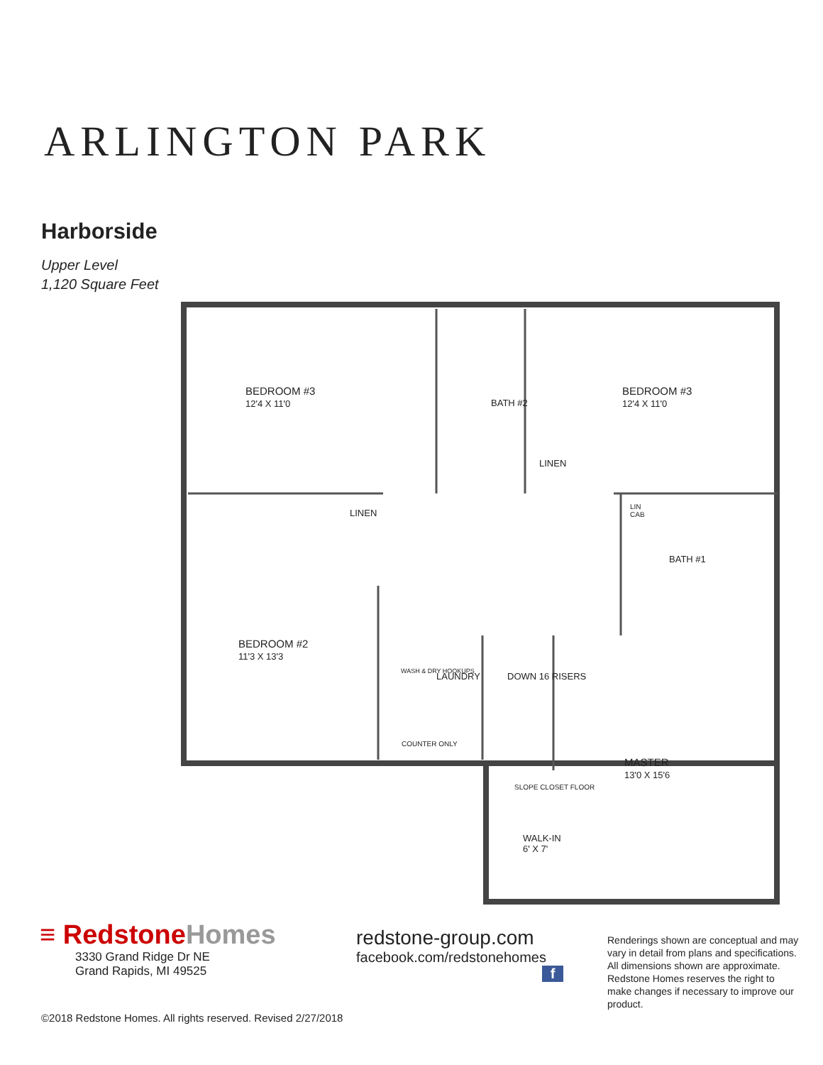ARLINGTON PARK
Harborside
Upper Level
1,120 Square Feet
BEDROOM #3
12'4 X 11'0
BEDROOM #3
12'4 X 11'0
BATH #2
LINEN
LINEN
LIN
CAB
BATH #1
BEDROOM #2
11'3 X 13'3
WASH & DRY HOOKUPS LAUNDRY DOWN 16 RISERS
COUNTER ONLY
MASTER
13'0 X 15'6
SLOPE CLOSET FLOOR
WALK-IN
6' X 7'
≡ RedstoneHomes
3330 Grand Ridge Dr NE
Grand Rapids, MI 49525
redstone-group.com
facebook.com/redstonehomes
f
Renderings shown are conceptual and may vary in detail from plans and specifications. All dimensions shown are approximate. Redstone Homes reserves the right to make changes if necessary to improve our product.
©2018 Redstone Homes. All rights reserved. Revised 2/27/2018